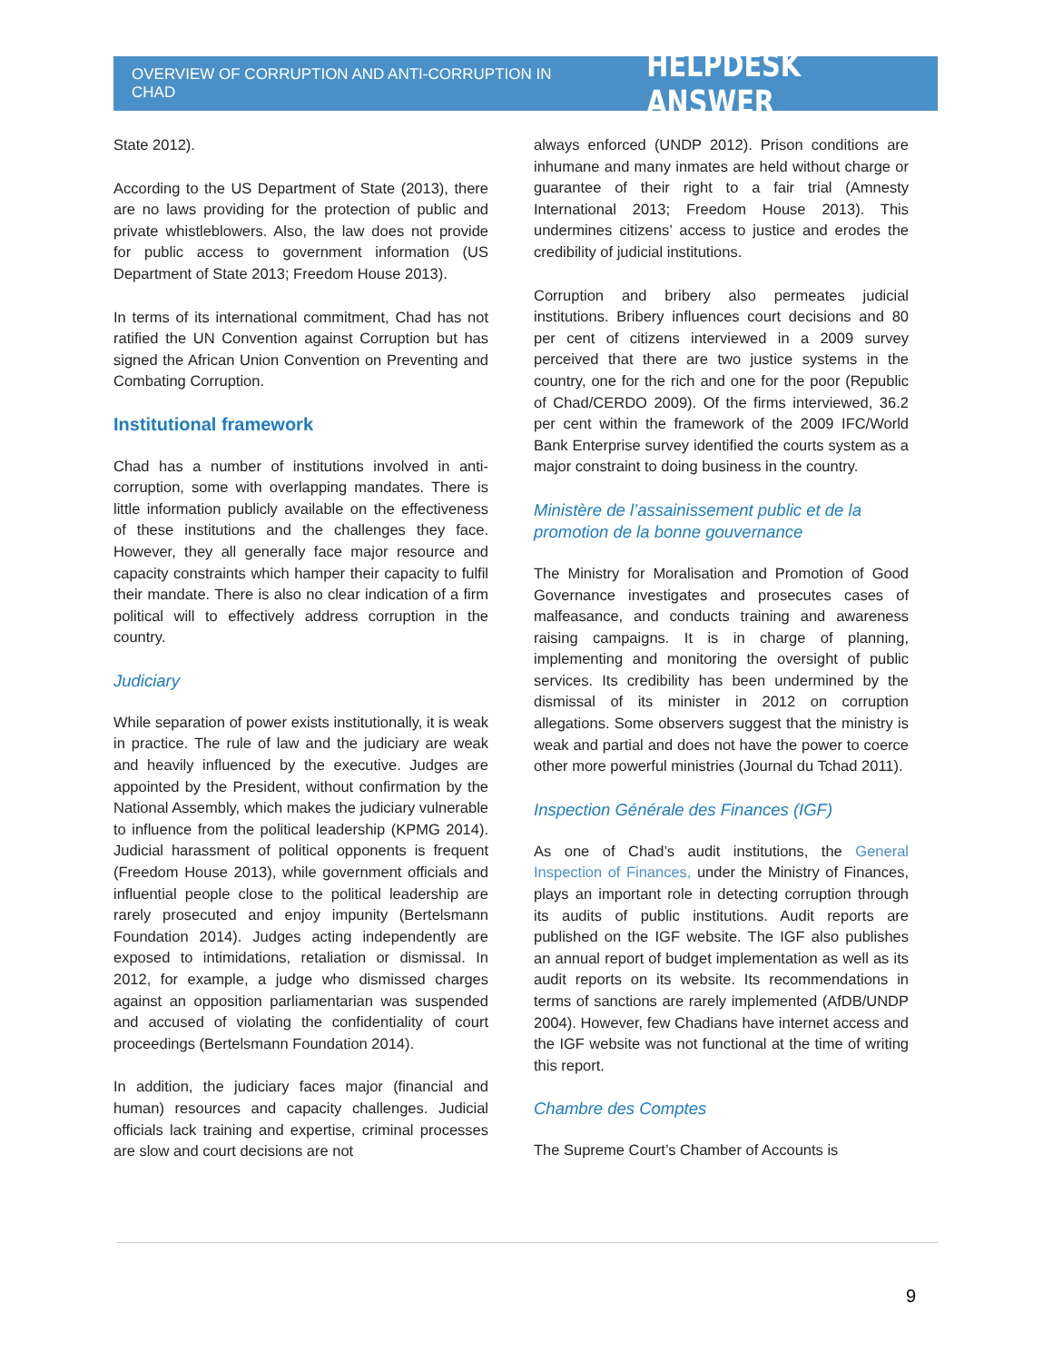OVERVIEW OF CORRUPTION AND ANTI-CORRUPTION IN CHAD HELPDESK ANSWER
State 2012).
According to the US Department of State (2013), there are no laws providing for the protection of public and private whistleblowers. Also, the law does not provide for public access to government information (US Department of State 2013; Freedom House 2013).
In terms of its international commitment, Chad has not ratified the UN Convention against Corruption but has signed the African Union Convention on Preventing and Combating Corruption.
Institutional framework
Chad has a number of institutions involved in anti-corruption, some with overlapping mandates. There is little information publicly available on the effectiveness of these institutions and the challenges they face. However, they all generally face major resource and capacity constraints which hamper their capacity to fulfil their mandate. There is also no clear indication of a firm political will to effectively address corruption in the country.
Judiciary
While separation of power exists institutionally, it is weak in practice. The rule of law and the judiciary are weak and heavily influenced by the executive. Judges are appointed by the President, without confirmation by the National Assembly, which makes the judiciary vulnerable to influence from the political leadership (KPMG 2014). Judicial harassment of political opponents is frequent (Freedom House 2013), while government officials and influential people close to the political leadership are rarely prosecuted and enjoy impunity (Bertelsmann Foundation 2014). Judges acting independently are exposed to intimidations, retaliation or dismissal. In 2012, for example, a judge who dismissed charges against an opposition parliamentarian was suspended and accused of violating the confidentiality of court proceedings (Bertelsmann Foundation 2014).
In addition, the judiciary faces major (financial and human) resources and capacity challenges. Judicial officials lack training and expertise, criminal processes are slow and court decisions are not
always enforced (UNDP 2012). Prison conditions are inhumane and many inmates are held without charge or guarantee of their right to a fair trial (Amnesty International 2013; Freedom House 2013). This undermines citizens’ access to justice and erodes the credibility of judicial institutions.
Corruption and bribery also permeates judicial institutions. Bribery influences court decisions and 80 per cent of citizens interviewed in a 2009 survey perceived that there are two justice systems in the country, one for the rich and one for the poor (Republic of Chad/CERDO 2009). Of the firms interviewed, 36.2 per cent within the framework of the 2009 IFC/World Bank Enterprise survey identified the courts system as a major constraint to doing business in the country.
Ministère de l’assainissement public et de la promotion de la bonne gouvernance
The Ministry for Moralisation and Promotion of Good Governance investigates and prosecutes cases of malfeasance, and conducts training and awareness raising campaigns. It is in charge of planning, implementing and monitoring the oversight of public services. Its credibility has been undermined by the dismissal of its minister in 2012 on corruption allegations. Some observers suggest that the ministry is weak and partial and does not have the power to coerce other more powerful ministries (Journal du Tchad 2011).
Inspection Générale des Finances (IGF)
As one of Chad’s audit institutions, the General Inspection of Finances, under the Ministry of Finances, plays an important role in detecting corruption through its audits of public institutions. Audit reports are published on the IGF website. The IGF also publishes an annual report of budget implementation as well as its audit reports on its website. Its recommendations in terms of sanctions are rarely implemented (AfDB/UNDP 2004). However, few Chadians have internet access and the IGF website was not functional at the time of writing this report.
Chambre des Comptes
The Supreme Court’s Chamber of Accounts is
9